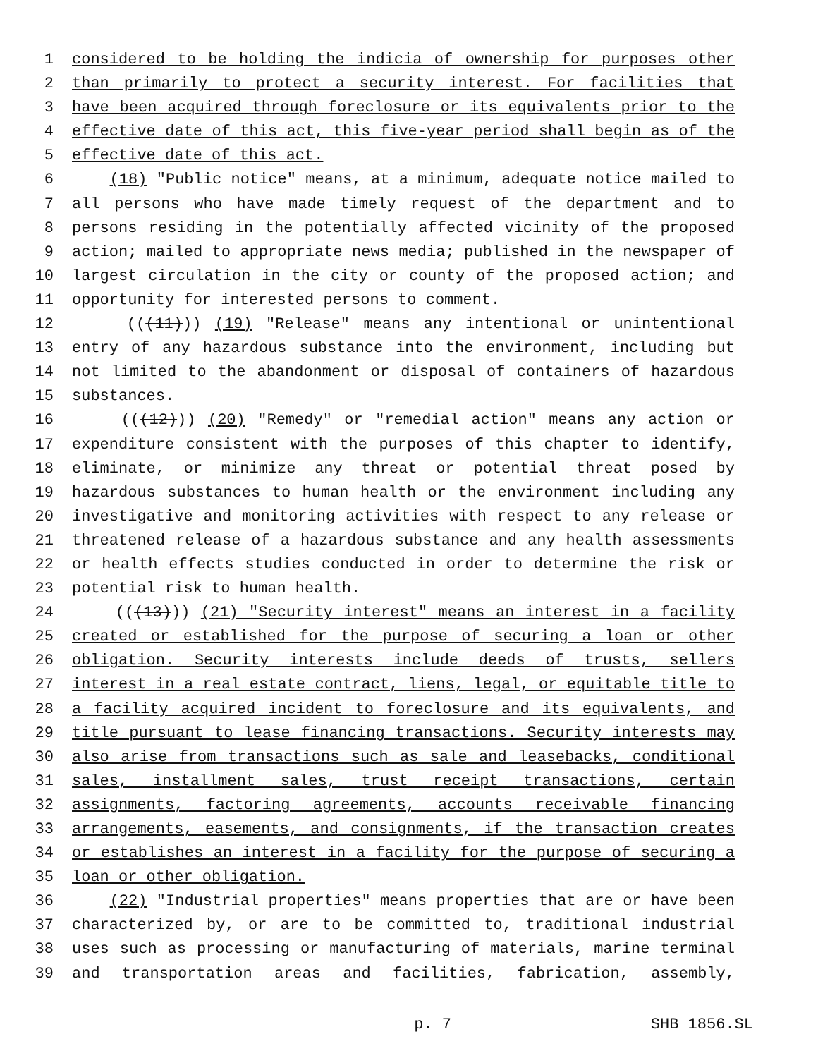1 considered to be holding the indicia of ownership for purposes other
2 than primarily to protect a security interest. For facilities that
3 have been acquired through foreclosure or its equivalents prior to the
4 effective date of this act, this five-year period shall begin as of the
5 effective date of this act.
6 (18) "Public notice" means, at a minimum, adequate notice mailed to
7 all persons who have made timely request of the department and to
8 persons residing in the potentially affected vicinity of the proposed
9 action; mailed to appropriate news media; published in the newspaper of
10 largest circulation in the city or county of the proposed action; and
11 opportunity for interested persons to comment.
12 (((11))) (19) "Release" means any intentional or unintentional
13 entry of any hazardous substance into the environment, including but
14 not limited to the abandonment or disposal of containers of hazardous
15 substances.
16 (((12))) (20) "Remedy" or "remedial action" means any action or
17 expenditure consistent with the purposes of this chapter to identify,
18 eliminate, or minimize any threat or potential threat posed by
19 hazardous substances to human health or the environment including any
20 investigative and monitoring activities with respect to any release or
21 threatened release of a hazardous substance and any health assessments
22 or health effects studies conducted in order to determine the risk or
23 potential risk to human health.
24 (((13))) (21) "Security interest" means an interest in a facility
25 created or established for the purpose of securing a loan or other
26 obligation. Security interests include deeds of trusts, sellers
27 interest in a real estate contract, liens, legal, or equitable title to
28 a facility acquired incident to foreclosure and its equivalents, and
29 title pursuant to lease financing transactions. Security interests may
30 also arise from transactions such as sale and leasebacks, conditional
31 sales, installment sales, trust receipt transactions, certain
32 assignments, factoring agreements, accounts receivable financing
33 arrangements, easements, and consignments, if the transaction creates
34 or establishes an interest in a facility for the purpose of securing a
35 loan or other obligation.
36 (22) "Industrial properties" means properties that are or have been
37 characterized by, or are to be committed to, traditional industrial
38 uses such as processing or manufacturing of materials, marine terminal
39 and transportation areas and facilities, fabrication, assembly,
p. 7 SHB 1856.SL